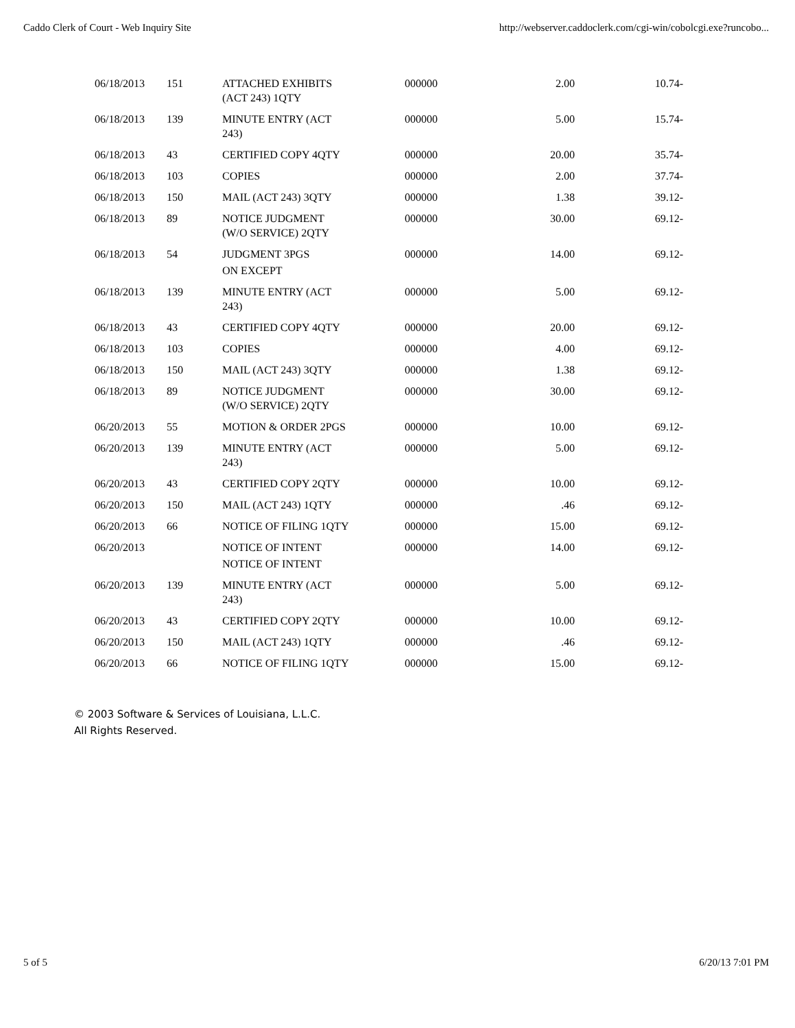Caddo Clerk of Court - Web Inquiry Site http://webserver.caddoclerk.com/cgi-win/cobolcgi.exe?runcobo...
| 06/18/2013 | 151 | ATTACHED EXHIBITS (ACT 243) 1QTY | 000000 | 2.00 | 10.74- |
| 06/18/2013 | 139 | MINUTE ENTRY (ACT 243) | 000000 | 5.00 | 15.74- |
| 06/18/2013 | 43 | CERTIFIED COPY 4QTY | 000000 | 20.00 | 35.74- |
| 06/18/2013 | 103 | COPIES | 000000 | 2.00 | 37.74- |
| 06/18/2013 | 150 | MAIL (ACT 243) 3QTY | 000000 | 1.38 | 39.12- |
| 06/18/2013 | 89 | NOTICE JUDGMENT (W/O SERVICE) 2QTY | 000000 | 30.00 | 69.12- |
| 06/18/2013 | 54 | JUDGMENT 3PGS ON EXCEPT | 000000 | 14.00 | 69.12- |
| 06/18/2013 | 139 | MINUTE ENTRY (ACT 243) | 000000 | 5.00 | 69.12- |
| 06/18/2013 | 43 | CERTIFIED COPY 4QTY | 000000 | 20.00 | 69.12- |
| 06/18/2013 | 103 | COPIES | 000000 | 4.00 | 69.12- |
| 06/18/2013 | 150 | MAIL (ACT 243) 3QTY | 000000 | 1.38 | 69.12- |
| 06/18/2013 | 89 | NOTICE JUDGMENT (W/O SERVICE) 2QTY | 000000 | 30.00 | 69.12- |
| 06/20/2013 | 55 | MOTION & ORDER 2PGS | 000000 | 10.00 | 69.12- |
| 06/20/2013 | 139 | MINUTE ENTRY (ACT 243) | 000000 | 5.00 | 69.12- |
| 06/20/2013 | 43 | CERTIFIED COPY 2QTY | 000000 | 10.00 | 69.12- |
| 06/20/2013 | 150 | MAIL (ACT 243) 1QTY | 000000 | .46 | 69.12- |
| 06/20/2013 | 66 | NOTICE OF FILING 1QTY | 000000 | 15.00 | 69.12- |
| 06/20/2013 | | NOTICE OF INTENT NOTICE OF INTENT | 000000 | 14.00 | 69.12- |
| 06/20/2013 | 139 | MINUTE ENTRY (ACT 243) | 000000 | 5.00 | 69.12- |
| 06/20/2013 | 43 | CERTIFIED COPY 2QTY | 000000 | 10.00 | 69.12- |
| 06/20/2013 | 150 | MAIL (ACT 243) 1QTY | 000000 | .46 | 69.12- |
| 06/20/2013 | 66 | NOTICE OF FILING 1QTY | 000000 | 15.00 | 69.12- |
© 2003 Software & Services of Louisiana, L.L.C.
All Rights Reserved.
5 of 5 6/20/13 7:01 PM